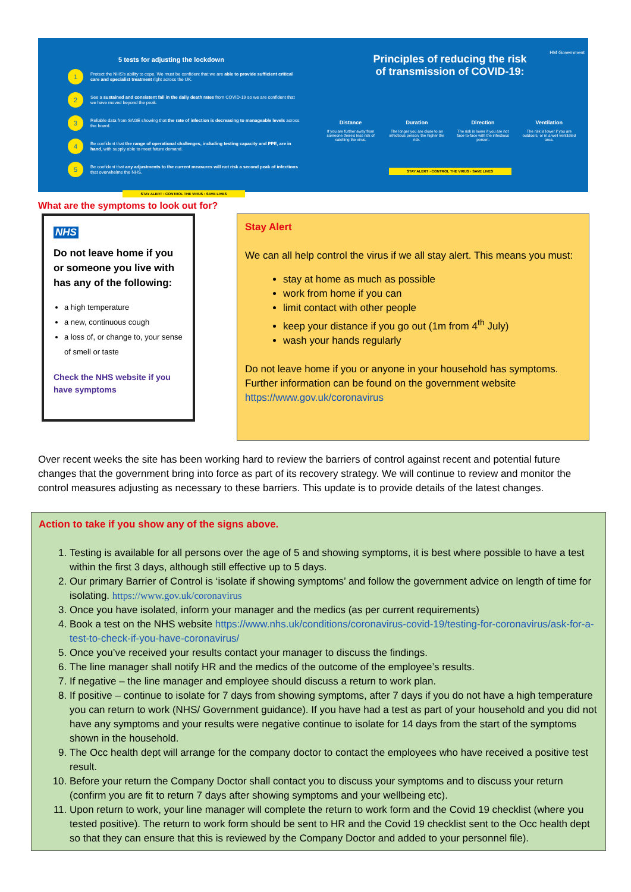5 tests for adjusting the lockdown
1
Protect the NHS's ability to cope. We must be confident that we are able to provide sufficient critical care and specialist treatment right across the UK.
2
See a sustained and consistent fall in the daily death rates from COVID-19 so we are confident that we have moved beyond the peak.
3
Reliable data from SAGE showing that the rate of infection is decreasing to manageable levels across the board.
4
Be confident that the range of operational challenges, including testing capacity and PPE, are in hand, with supply able to meet future demand.
5
Be confident that any adjustments to the current measures will not risk a second peak of infections that overwhelms the NHS.
STAY ALERT › CONTROL THE VIRUS › SAVE LIVES
HM Government
Principles of reducing the risk
of transmission of COVID-19:
Distance
If you are further away from someone there's less risk of catching the virus.
Duration
The longer you are close to an infectious person, the higher the risk.
Direction
The risk is lower if you are not face-to-face with the infectious person.
Ventilation
The risk is lower if you are outdoors, or in a well ventilated area.
STAY ALERT › CONTROL THE VIRUS › SAVE LIVES
What are the symptoms to look out for?
NHS
Do not leave home if you or someone you live with has any of the following:
a high temperature
a new, continuous cough
a loss of, or change to, your sense of smell or taste
Check the NHS website if you have symptoms
Stay Alert
We can all help control the virus if we all stay alert. This means you must:
stay at home as much as possible
work from home if you can
limit contact with other people
keep your distance if you go out (1m from 4<sup>th</sup> July)
wash your hands regularly
Do not leave home if you or anyone in your household has symptoms. Further information can be found on the government website https://www.gov.uk/coronavirus
Over recent weeks the site has been working hard to review the barriers of control against recent and potential future changes that the government bring into force as part of its recovery strategy. We will continue to review and monitor the control measures adjusting as necessary to these barriers. This update is to provide details of the latest changes.
Action to take if you show any of the signs above.
1. Testing is available for all persons over the age of 5 and showing symptoms, it is best where possible to have a test within the first 3 days, although still effective up to 5 days.
2. Our primary Barrier of Control is ‘isolate if showing symptoms’ and follow the government advice on length of time for isolating. https://www.gov.uk/coronavirus
3. Once you have isolated, inform your manager and the medics (as per current requirements)
4. Book a test on the NHS website https://www.nhs.uk/conditions/coronavirus-covid-19/testing-for-coronavirus/ask-for-a-test-to-check-if-you-have-coronavirus/
5. Once you’ve received your results contact your manager to discuss the findings.
6. The line manager shall notify HR and the medics of the outcome of the employee’s results.
7. If negative – the line manager and employee should discuss a return to work plan.
8. If positive – continue to isolate for 7 days from showing symptoms, after 7 days if you do not have a high temperature you can return to work (NHS/ Government guidance). If you have had a test as part of your household and you did not have any symptoms and your results were negative continue to isolate for 14 days from the start of the symptoms shown in the household.
9. The Occ health dept will arrange for the company doctor to contact the employees who have received a positive test result.
10. Before your return the Company Doctor shall contact you to discuss your symptoms and to discuss your return (confirm you are fit to return 7 days after showing symptoms and your wellbeing etc).
11. Upon return to work, your line manager will complete the return to work form and the Covid 19 checklist (where you tested positive). The return to work form should be sent to HR and the Covid 19 checklist sent to the Occ health dept so that they can ensure that this is reviewed by the Company Doctor and added to your personnel file).